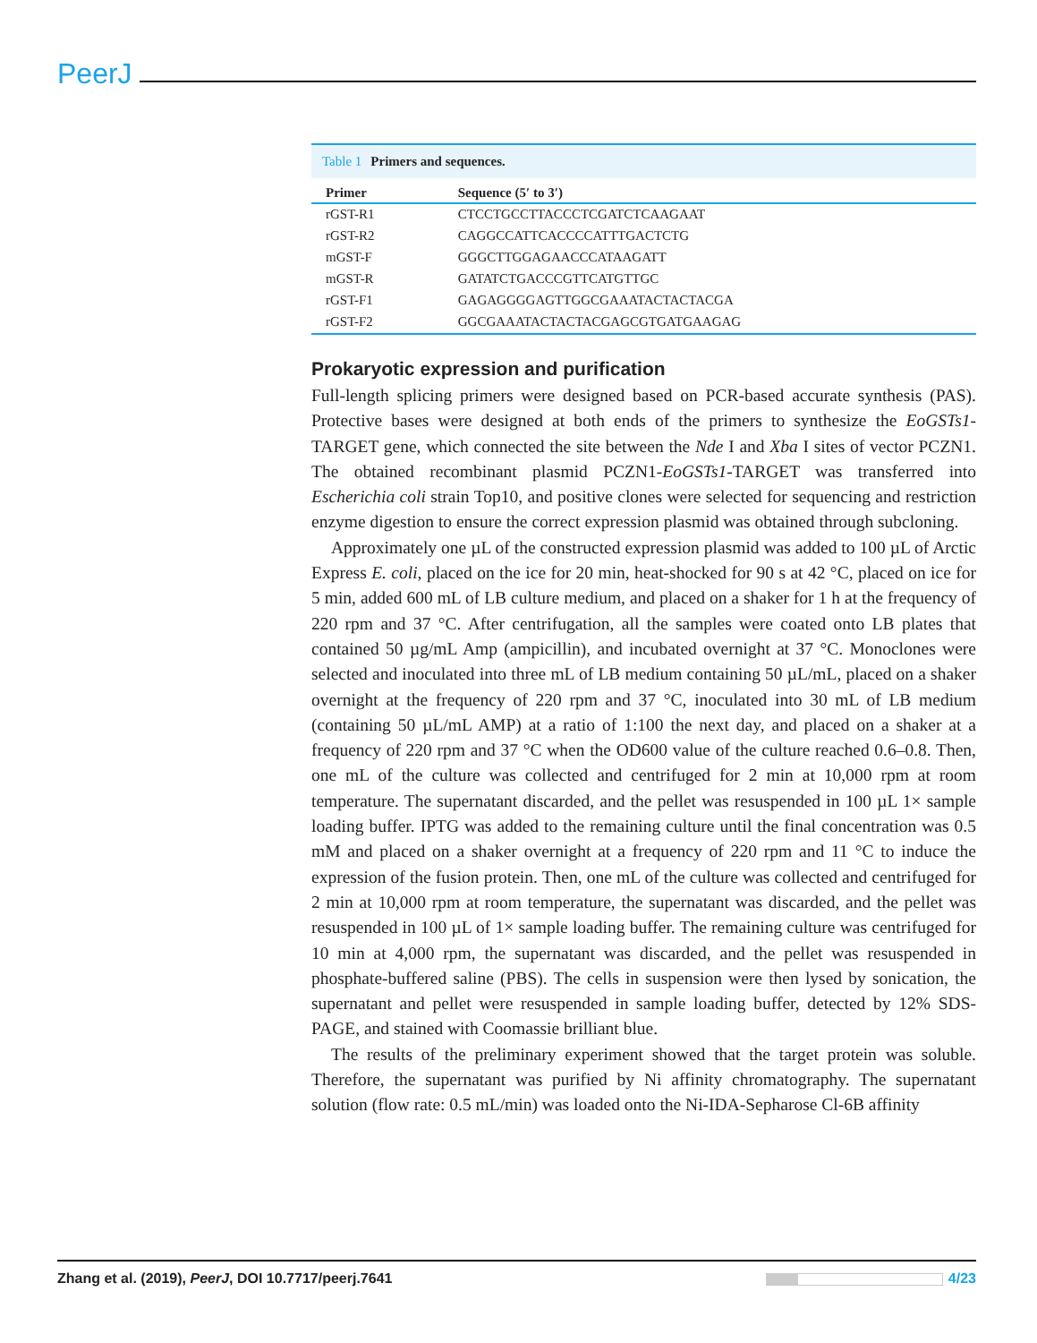PeerJ
Table 1 Primers and sequences.
| Primer | Sequence (5′ to 3′) |
| --- | --- |
| rGST-R1 | CTCCTGCCTTACCCTCGATCTCAAGAAT |
| rGST-R2 | CAGGCCATTCACCCCATTTGACTCTG |
| mGST-F | GGGCTTGGAGAACCCATAAGATT |
| mGST-R | GATATCTGACCCGTTCATGTTGC |
| rGST-F1 | GAGAGGGGAGTTGGCGAAATACTACTACGA |
| rGST-F2 | GGCGAAATACTACTACGAGCGTGATGAAGAG |
Prokaryotic expression and purification
Full-length splicing primers were designed based on PCR-based accurate synthesis (PAS). Protective bases were designed at both ends of the primers to synthesize the EoGSTs1-TARGET gene, which connected the site between the Nde I and Xba I sites of vector PCZN1. The obtained recombinant plasmid PCZN1-EoGSTs1-TARGET was transferred into Escherichia coli strain Top10, and positive clones were selected for sequencing and restriction enzyme digestion to ensure the correct expression plasmid was obtained through subcloning.
Approximately one µL of the constructed expression plasmid was added to 100 µL of Arctic Express E. coli, placed on the ice for 20 min, heat-shocked for 90 s at 42 °C, placed on ice for 5 min, added 600 mL of LB culture medium, and placed on a shaker for 1 h at the frequency of 220 rpm and 37 °C. After centrifugation, all the samples were coated onto LB plates that contained 50 µg/mL Amp (ampicillin), and incubated overnight at 37 °C. Monoclones were selected and inoculated into three mL of LB medium containing 50 µL/mL, placed on a shaker overnight at the frequency of 220 rpm and 37 °C, inoculated into 30 mL of LB medium (containing 50 µL/mL AMP) at a ratio of 1:100 the next day, and placed on a shaker at a frequency of 220 rpm and 37 °C when the OD600 value of the culture reached 0.6–0.8. Then, one mL of the culture was collected and centrifuged for 2 min at 10,000 rpm at room temperature. The supernatant discarded, and the pellet was resuspended in 100 µL 1× sample loading buffer. IPTG was added to the remaining culture until the final concentration was 0.5 mM and placed on a shaker overnight at a frequency of 220 rpm and 11 °C to induce the expression of the fusion protein. Then, one mL of the culture was collected and centrifuged for 2 min at 10,000 rpm at room temperature, the supernatant was discarded, and the pellet was resuspended in 100 µL of 1× sample loading buffer. The remaining culture was centrifuged for 10 min at 4,000 rpm, the supernatant was discarded, and the pellet was resuspended in phosphate-buffered saline (PBS). The cells in suspension were then lysed by sonication, the supernatant and pellet were resuspended in sample loading buffer, detected by 12% SDS-PAGE, and stained with Coomassie brilliant blue.
The results of the preliminary experiment showed that the target protein was soluble. Therefore, the supernatant was purified by Ni affinity chromatography. The supernatant solution (flow rate: 0.5 mL/min) was loaded onto the Ni-IDA-Sepharose Cl-6B affinity
Zhang et al. (2019), PeerJ, DOI 10.7717/peerj.7641
4/23